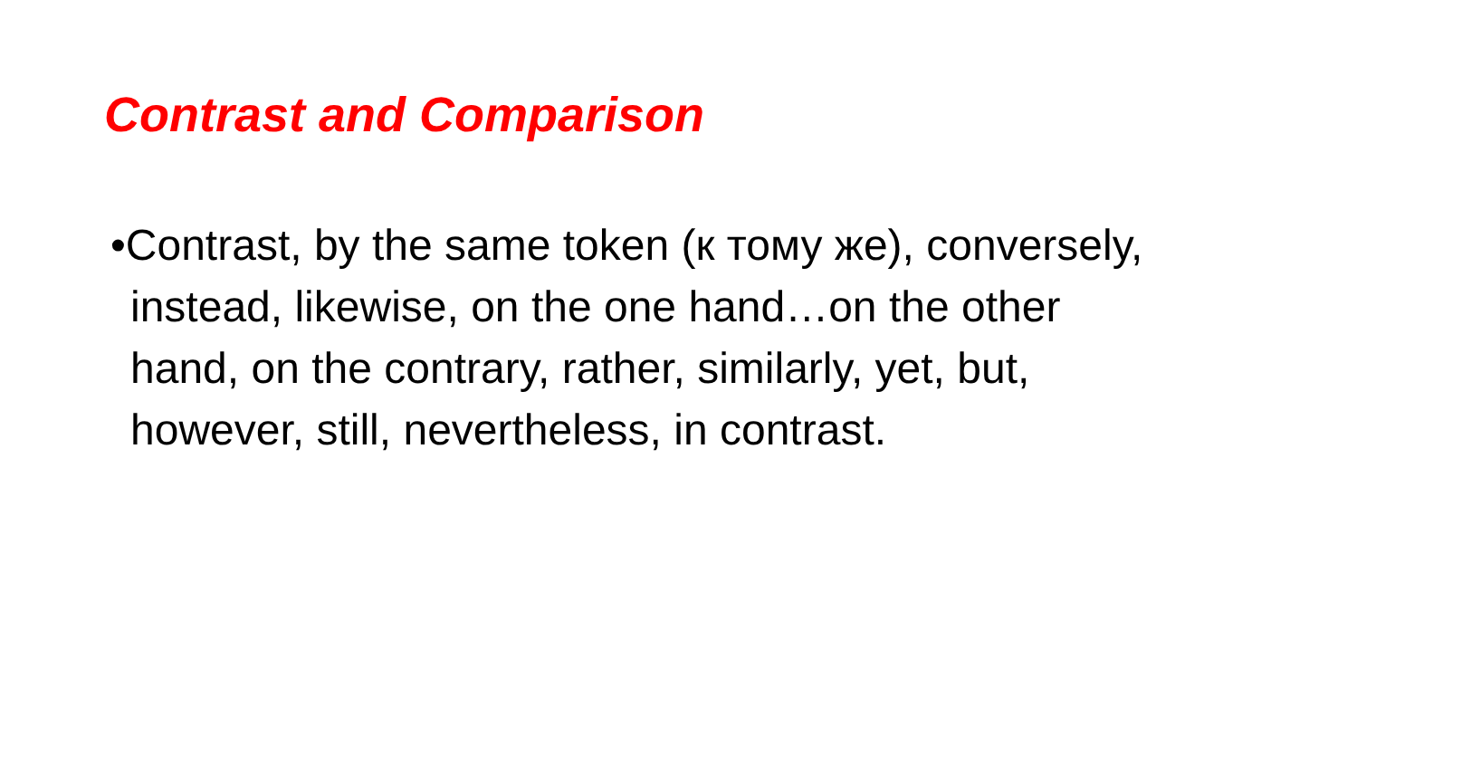Contrast and Comparison
•Contrast, by the same token (к тому же), conversely, instead, likewise, on the one hand…on the other hand, on the contrary, rather, similarly, yet, but, however, still, nevertheless, in contrast.